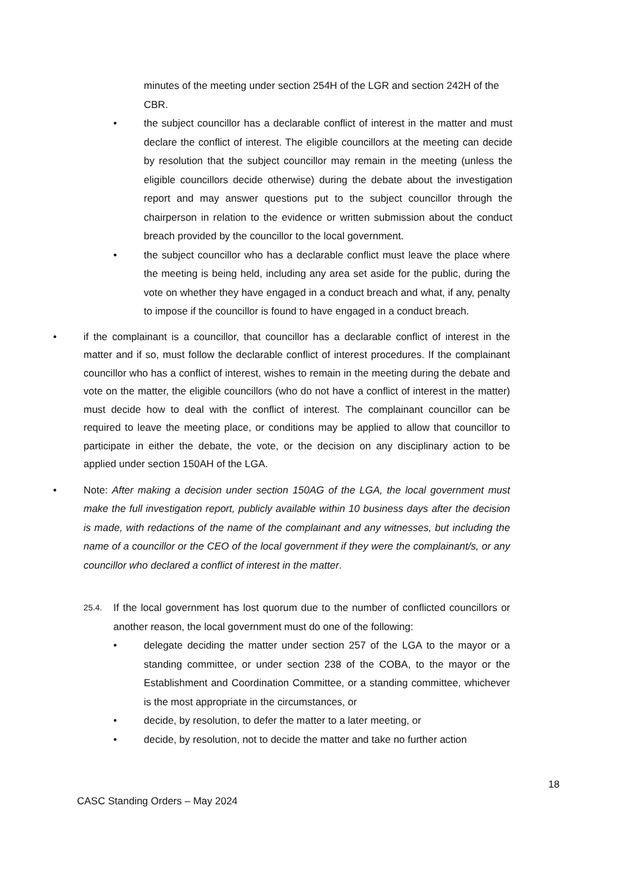minutes of the meeting under section 254H of the LGR and section 242H of the CBR.
• the subject councillor has a declarable conflict of interest in the matter and must declare the conflict of interest. The eligible councillors at the meeting can decide by resolution that the subject councillor may remain in the meeting (unless the eligible councillors decide otherwise) during the debate about the investigation report and may answer questions put to the subject councillor through the chairperson in relation to the evidence or written submission about the conduct breach provided by the councillor to the local government.
• the subject councillor who has a declarable conflict must leave the place where the meeting is being held, including any area set aside for the public, during the vote on whether they have engaged in a conduct breach and what, if any, penalty to impose if the councillor is found to have engaged in a conduct breach.
• if the complainant is a councillor, that councillor has a declarable conflict of interest in the matter and if so, must follow the declarable conflict of interest procedures. If the complainant councillor who has a conflict of interest, wishes to remain in the meeting during the debate and vote on the matter, the eligible councillors (who do not have a conflict of interest in the matter) must decide how to deal with the conflict of interest. The complainant councillor can be required to leave the meeting place, or conditions may be applied to allow that councillor to participate in either the debate, the vote, or the decision on any disciplinary action to be applied under section 150AH of the LGA.
• Note: After making a decision under section 150AG of the LGA, the local government must make the full investigation report, publicly available within 10 business days after the decision is made, with redactions of the name of the complainant and any witnesses, but including the name of a councillor or the CEO of the local government if they were the complainant/s, or any councillor who declared a conflict of interest in the matter.
25.4. If the local government has lost quorum due to the number of conflicted councillors or another reason, the local government must do one of the following:
• delegate deciding the matter under section 257 of the LGA to the mayor or a standing committee, or under section 238 of the COBA, to the mayor or the Establishment and Coordination Committee, or a standing committee, whichever is the most appropriate in the circumstances, or
• decide, by resolution, to defer the matter to a later meeting, or
• decide, by resolution, not to decide the matter and take no further action
18
CASC Standing Orders – May 2024